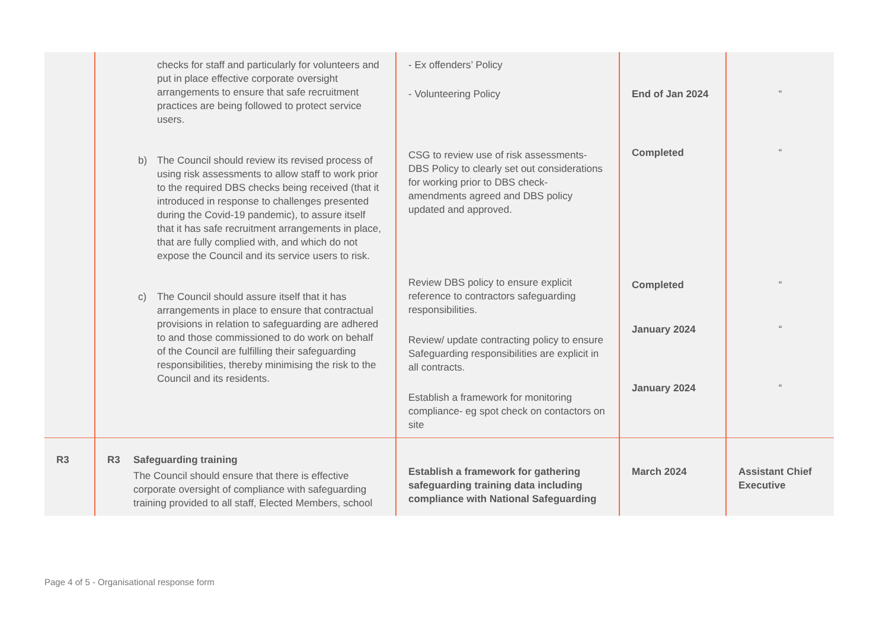| | checks for staff and particularly for volunteers and put in place effective corporate oversight arrangements to ensure that safe recruitment practices are being followed to protect service users. b) The Council should review its revised process of using risk assessments to allow staff to work prior to the required DBS checks being received (that it introduced in response to challenges presented during the Covid-19 pandemic), to assure itself that it has safe recruitment arrangements in place, that are fully complied with, and which do not expose the Council and its service users to risk. c) The Council should assure itself that it has arrangements in place to ensure that contractual provisions in relation to safeguarding are adhered to and those commissioned to do work on behalf of the Council are fulfilling their safeguarding responsibilities, thereby minimising the risk to the Council and its residents. | - Ex offenders’ Policy - Volunteering Policy CSG to review use of risk assessments- DBS Policy to clearly set out considerations for working prior to DBS check- amendments agreed and DBS policy updated and approved. Review DBS policy to ensure explicit reference to contractors safeguarding responsibilities. Review/ update contracting policy to ensure Safeguarding responsibilities are explicit in all contracts. Establish a framework for monitoring compliance- eg spot check on contactors on site | End of Jan 2024 Completed Completed January 2024 January 2024 | “ “ “ “ “ |
| R3 | R3 Safeguarding training The Council should ensure that there is effective corporate oversight of compliance with safeguarding training provided to all staff, Elected Members, school | Establish a framework for gathering safeguarding training data including compliance with National Safeguarding | March 2024 | Assistant Chief Executive |
Page 4 of 5 - Organisational response form